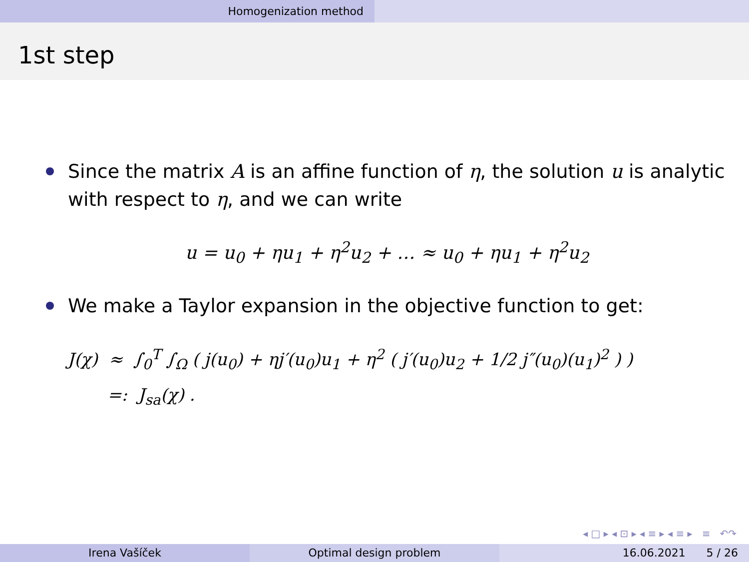Homogenization method
1st step
Since the matrix A is an affine function of η, the solution u is analytic with respect to η, and we can write
u = u<sub>0</sub> + ηu<sub>1</sub> + η<sup>2</sup>u<sub>2</sub> + … ≈ u<sub>0</sub> + ηu<sub>1</sub> + η<sup>2</sup>u<sub>2</sub>
We make a Taylor expansion in the objective function to get:
J(χ) ≈ ∫<sub>0</sub><sup>T</sup> ∫<sub>Ω</sub> ( j(u<sub>0</sub>) + ηj′(u<sub>0</sub>)u<sub>1</sub> + η<sup>2</sup> ( j′(u<sub>0</sub>)u<sub>2</sub> + 1/2 j″(u<sub>0</sub>)(u<sub>1</sub>)<sup>2</sup> ) )
=: J<sub>sa</sub>(χ) .
◂ □ ▸ ◂ ⊡ ▸ ◂ ≡ ▸ ◂ ≡ ▸ ≡ ↶↷
Irena Vašíček Optimal design problem 16.06.2021 5 / 26